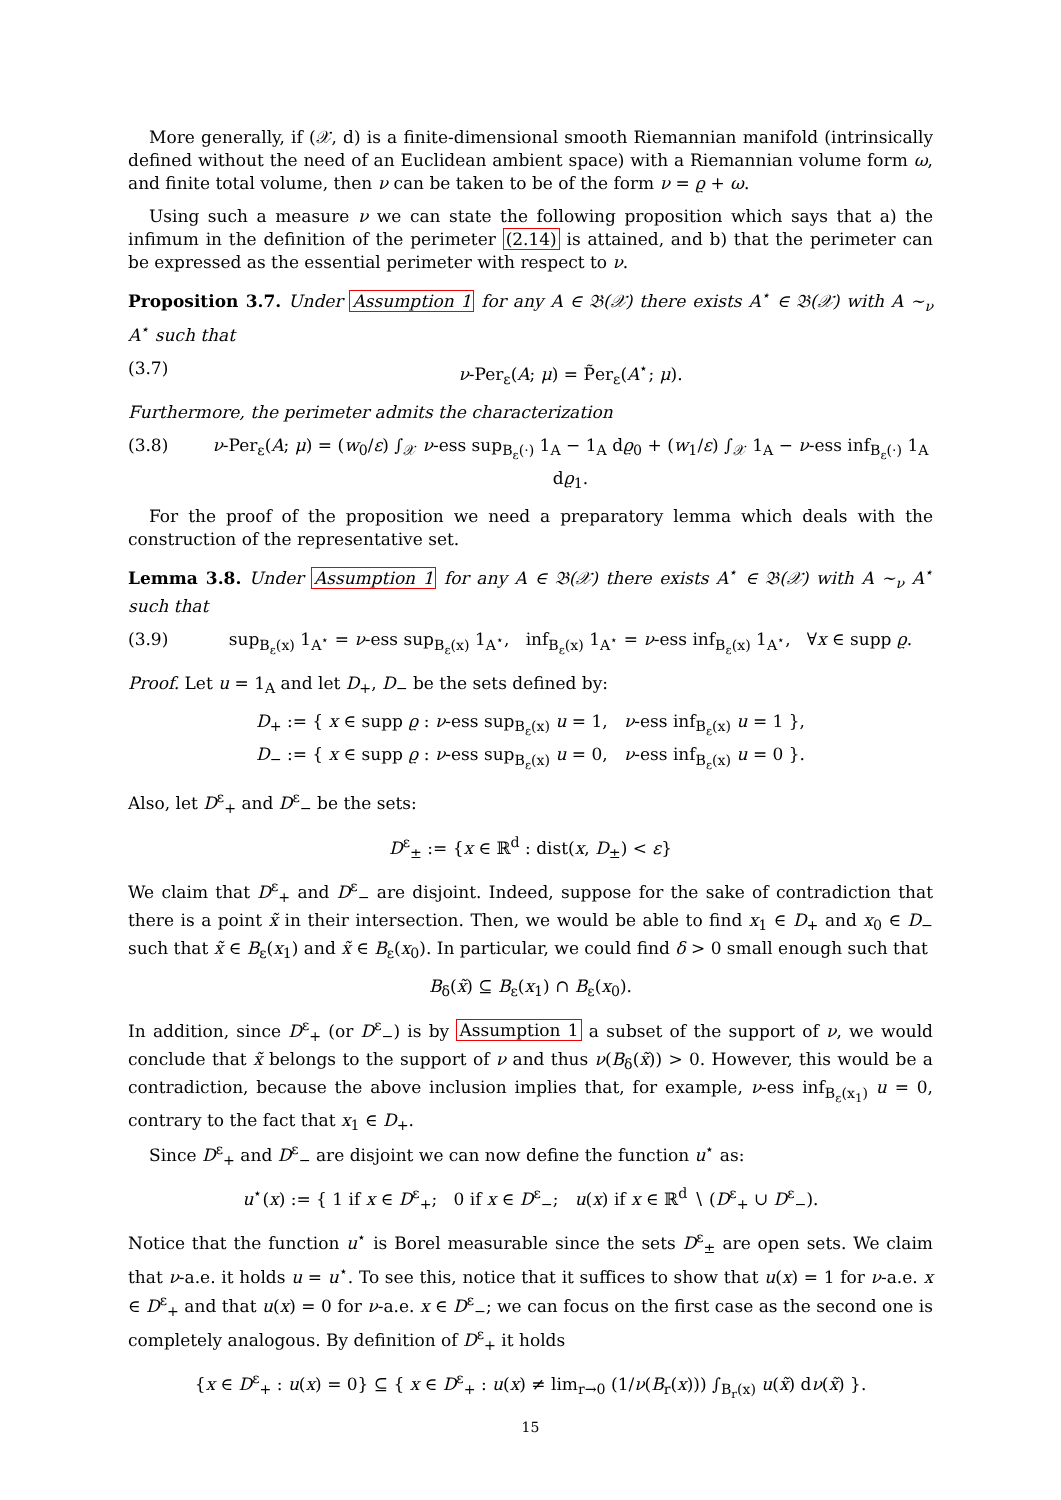More generally, if (𝒳, d) is a finite-dimensional smooth Riemannian manifold (intrinsically defined without the need of an Euclidean ambient space) with a Riemannian volume form ω, and finite total volume, then ν can be taken to be of the form ν = ϱ + ω.
Using such a measure ν we can state the following proposition which says that a) the infimum in the definition of the perimeter (2.14) is attained, and b) that the perimeter can be expressed as the essential perimeter with respect to ν.
Proposition 3.7. Under Assumption 1 for any A ∈ 𝔅(𝒳) there exists A<sup>⋆</sup> ∈ 𝔅(𝒳) with A ∼<sub>ν</sub> A<sup>⋆</sup> such that
(3.7) ν-Per<sub>ε</sub>(A; μ) = P̃er<sub>ε</sub>(A<sup>⋆</sup>; μ).
Furthermore, the perimeter admits the characterization
(3.8) ν-Per<sub>ε</sub>(A; μ) = (w<sub>0</sub>/ε) ∫<sub>𝒳</sub> ν-ess sup<sub>B<sub>ε</sub>(·)</sub> 1<sub>A</sub> − 1<sub>A</sub> dϱ<sub>0</sub> + (w<sub>1</sub>/ε) ∫<sub>𝒳</sub> 1<sub>A</sub> − ν-ess inf<sub>B<sub>ε</sub>(·)</sub> 1<sub>A</sub> dϱ<sub>1</sub>.
For the proof of the proposition we need a preparatory lemma which deals with the construction of the representative set.
Lemma 3.8. Under Assumption 1 for any A ∈ 𝔅(𝒳) there exists A<sup>⋆</sup> ∈ 𝔅(𝒳) with A ∼<sub>ν</sub> A<sup>⋆</sup> such that
(3.9) sup<sub>B<sub>ε</sub>(x)</sub> 1<sub>A<sup>⋆</sup></sub> = ν-ess sup<sub>B<sub>ε</sub>(x)</sub> 1<sub>A<sup>⋆</sup></sub>, inf<sub>B<sub>ε</sub>(x)</sub> 1<sub>A<sup>⋆</sup></sub> = ν-ess inf<sub>B<sub>ε</sub>(x)</sub> 1<sub>A<sup>⋆</sup></sub>, ∀x ∈ supp ϱ.
Proof. Let u = 1<sub>A</sub> and let D<sub>+</sub>, D<sub>−</sub> be the sets defined by:
D<sub>+</sub> := { x ∈ supp ϱ : ν-ess sup<sub>B<sub>ε</sub>(x)</sub> u = 1, ν-ess inf<sub>B<sub>ε</sub>(x)</sub> u = 1 },
D<sub>−</sub> := { x ∈ supp ϱ : ν-ess sup<sub>B<sub>ε</sub>(x)</sub> u = 0, ν-ess inf<sub>B<sub>ε</sub>(x)</sub> u = 0 }.
Also, let D<sup>ε</sup><sub>+</sub> and D<sup>ε</sup><sub>−</sub> be the sets:
D<sup>ε</sup><sub>±</sub> := {x ∈ ℝ<sup>d</sup> : dist(x, D<sub>±</sub>) < ε}
We claim that D<sup>ε</sup><sub>+</sub> and D<sup>ε</sup><sub>−</sub> are disjoint. Indeed, suppose for the sake of contradiction that there is a point x̃ in their intersection. Then, we would be able to find x<sub>1</sub> ∈ D<sub>+</sub> and x<sub>0</sub> ∈ D<sub>−</sub> such that x̃ ∈ B<sub>ε</sub>(x<sub>1</sub>) and x̃ ∈ B<sub>ε</sub>(x<sub>0</sub>). In particular, we could find δ > 0 small enough such that
B<sub>δ</sub>(x̃) ⊆ B<sub>ε</sub>(x<sub>1</sub>) ∩ B<sub>ε</sub>(x<sub>0</sub>).
In addition, since D<sup>ε</sup><sub>+</sub> (or D<sup>ε</sup><sub>−</sub>) is by Assumption 1 a subset of the support of ν, we would conclude that x̃ belongs to the support of ν and thus ν(B<sub>δ</sub>(x̃)) > 0. However, this would be a contradiction, because the above inclusion implies that, for example, ν-ess inf<sub>B<sub>ε</sub>(x<sub>1</sub>)</sub> u = 0, contrary to the fact that x<sub>1</sub> ∈ D<sub>+</sub>.
Since D<sup>ε</sup><sub>+</sub> and D<sup>ε</sup><sub>−</sub> are disjoint we can now define the function u<sup>⋆</sup> as:
u<sup>⋆</sup>(x) := { 1 if x ∈ D<sup>ε</sup><sub>+</sub>; 0 if x ∈ D<sup>ε</sup><sub>−</sub>; u(x) if x ∈ ℝ<sup>d</sup> ∖ (D<sup>ε</sup><sub>+</sub> ∪ D<sup>ε</sup><sub>−</sub>).
Notice that the function u<sup>⋆</sup> is Borel measurable since the sets D<sup>ε</sup><sub>±</sub> are open sets. We claim that ν-a.e. it holds u = u<sup>⋆</sup>. To see this, notice that it suffices to show that u(x) = 1 for ν-a.e. x ∈ D<sup>ε</sup><sub>+</sub> and that u(x) = 0 for ν-a.e. x ∈ D<sup>ε</sup><sub>−</sub>; we can focus on the first case as the second one is completely analogous. By definition of D<sup>ε</sup><sub>+</sub> it holds
{x ∈ D<sup>ε</sup><sub>+</sub> : u(x) = 0} ⊆ { x ∈ D<sup>ε</sup><sub>+</sub> : u(x) ≠ lim<sub>r→0</sub> (1/ν(B<sub>r</sub>(x))) ∫<sub>B<sub>r</sub>(x)</sub> u(x̃) dν(x̃) }.
15